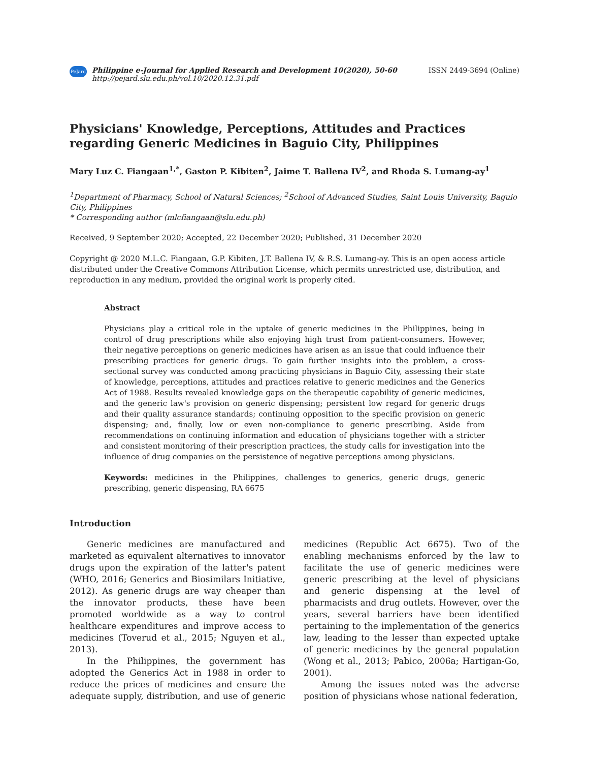PeJard
Philippine e-Journal for Applied Research and Development 10(2020), 50-60
http://pejard.slu.edu.ph/vol.10/2020.12.31.pdf
ISSN 2449-3694 (Online)
Physicians' Knowledge, Perceptions, Attitudes and Practices regarding Generic Medicines in Baguio City, Philippines
Mary Luz C. Fiangaan<sup>1,*</sup>, Gaston P. Kibiten<sup>2</sup>, Jaime T. Ballena IV<sup>2</sup>, and Rhoda S. Lumang-ay<sup>1</sup>
<sup>1</sup> Department of Pharmacy, School of Natural Sciences; <sup>2</sup>School of Advanced Studies, Saint Louis University, Baguio City, Philippines
* Corresponding author (mlcfiangaan@slu.edu.ph)
Received, 9 September 2020; Accepted, 22 December 2020; Published, 31 December 2020
Copyright @ 2020 M.L.C. Fiangaan, G.P. Kibiten, J.T. Ballena IV, & R.S. Lumang-ay. This is an open access article distributed under the Creative Commons Attribution License, which permits unrestricted use, distribution, and reproduction in any medium, provided the original work is properly cited.
Abstract
Physicians play a critical role in the uptake of generic medicines in the Philippines, being in control of drug prescriptions while also enjoying high trust from patient-consumers. However, their negative perceptions on generic medicines have arisen as an issue that could influence their prescribing practices for generic drugs. To gain further insights into the problem, a cross-sectional survey was conducted among practicing physicians in Baguio City, assessing their state of knowledge, perceptions, attitudes and practices relative to generic medicines and the Generics Act of 1988. Results revealed knowledge gaps on the therapeutic capability of generic medicines, and the generic law's provision on generic dispensing; persistent low regard for generic drugs and their quality assurance standards; continuing opposition to the specific provision on generic dispensing; and, finally, low or even non-compliance to generic prescribing. Aside from recommendations on continuing information and education of physicians together with a stricter and consistent monitoring of their prescription practices, the study calls for investigation into the influence of drug companies on the persistence of negative perceptions among physicians.
Keywords: medicines in the Philippines, challenges to generics, generic drugs, generic prescribing, generic dispensing, RA 6675
Introduction
Generic medicines are manufactured and marketed as equivalent alternatives to innovator drugs upon the expiration of the latter's patent (WHO, 2016; Generics and Biosimilars Initiative, 2012). As generic drugs are way cheaper than the innovator products, these have been promoted worldwide as a way to control healthcare expenditures and improve access to medicines (Toverud et al., 2015; Nguyen et al., 2013).
In the Philippines, the government has adopted the Generics Act in 1988 in order to reduce the prices of medicines and ensure the adequate supply, distribution, and use of generic medicines (Republic Act 6675). Two of the enabling mechanisms enforced by the law to facilitate the use of generic medicines were generic prescribing at the level of physicians and generic dispensing at the level of pharmacists and drug outlets. However, over the years, several barriers have been identified pertaining to the implementation of the generics law, leading to the lesser than expected uptake of generic medicines by the general population (Wong et al., 2013; Pabico, 2006a; Hartigan-Go, 2001).
Among the issues noted was the adverse position of physicians whose national federation,